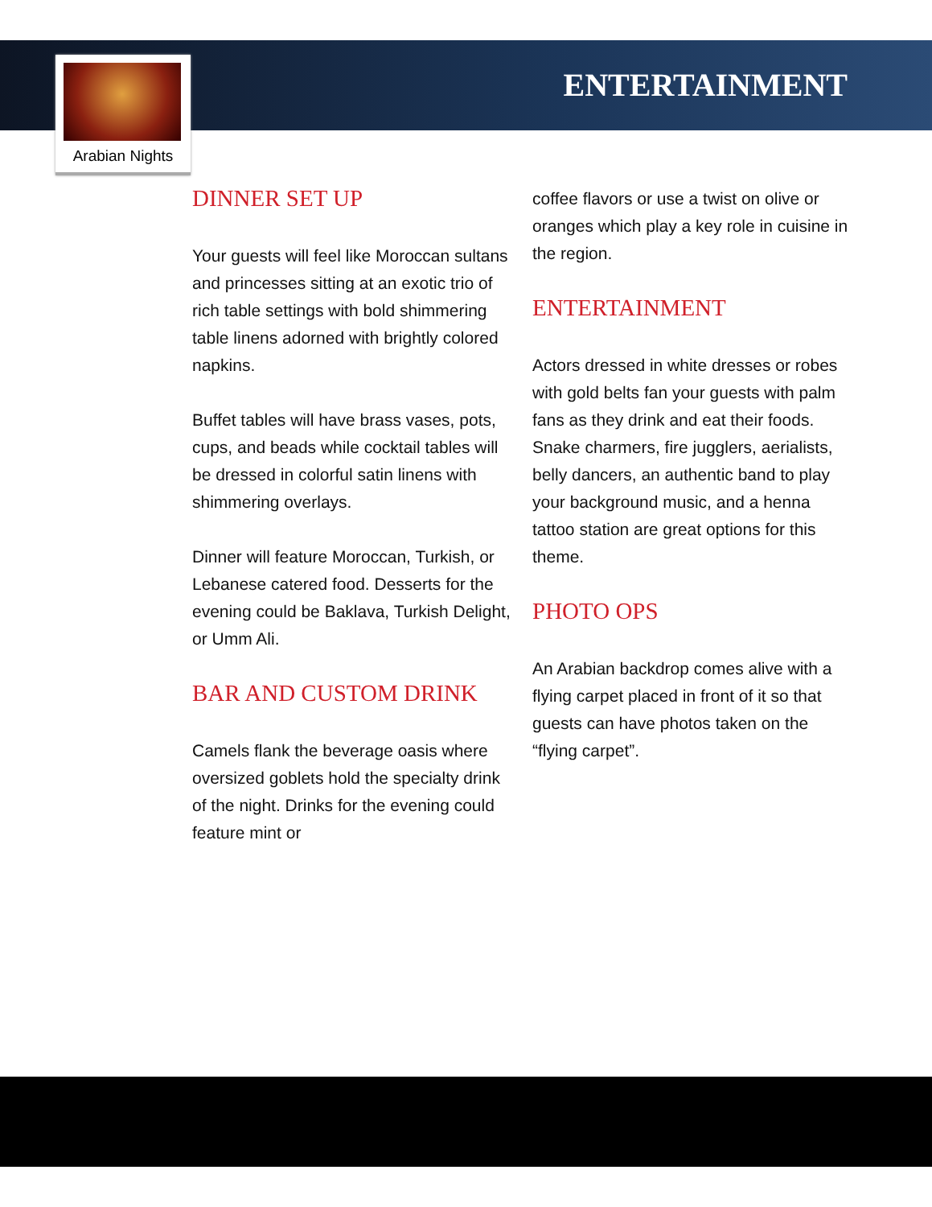ENTERTAINMENT
Arabian Nights
DINNER SET UP
Your guests will feel like Moroccan sultans and princesses sitting at an exotic trio of rich table settings with bold shimmering table linens adorned with brightly colored napkins.
Buffet tables will have brass vases, pots, cups, and beads while cocktail tables will be dressed in colorful satin linens with shimmering overlays.
Dinner will feature Moroccan, Turkish, or Lebanese catered food. Desserts for the evening could be Baklava, Turkish Delight, or Umm Ali.
BAR AND CUSTOM DRINK
Camels flank the beverage oasis where oversized goblets hold the specialty drink of the night. Drinks for the evening could feature mint or
coffee flavors or use a twist on olive or oranges which play a key role in cuisine in the region.
ENTERTAINMENT
Actors dressed in white dresses or robes with gold belts fan your guests with palm fans as they drink and eat their foods. Snake charmers, fire jugglers, aerialists, belly dancers, an authentic band to play your background music, and a henna tattoo station are great options for this theme.
PHOTO OPS
An Arabian backdrop comes alive with a flying carpet placed in front of it so that guests can have photos taken on the “flying carpet”.